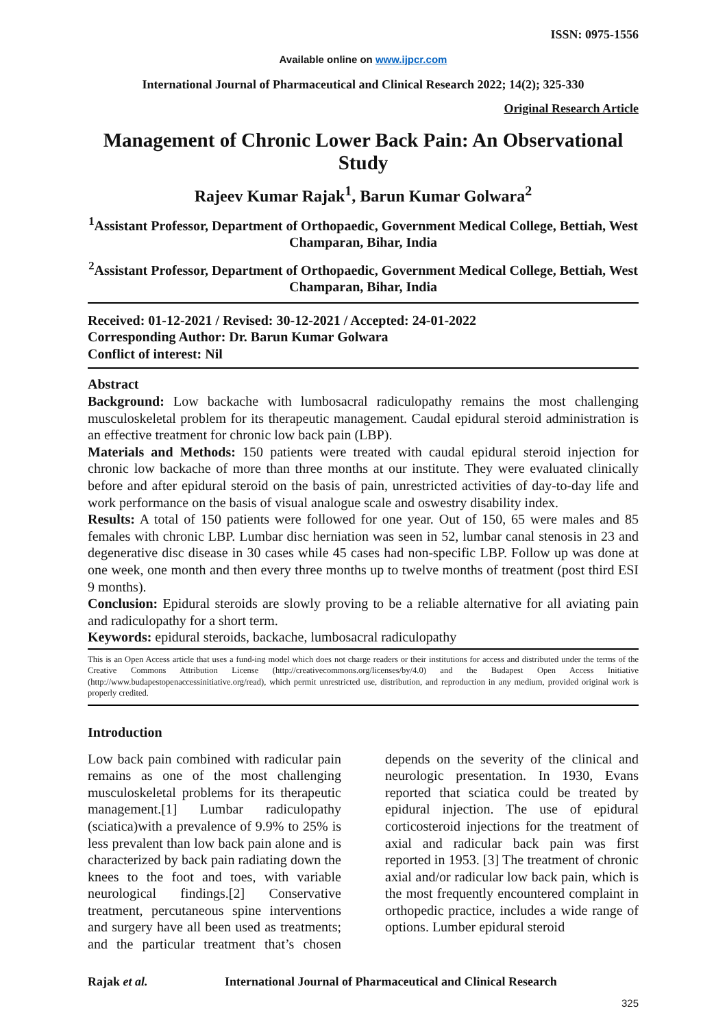ISSN: 0975-1556
Available online on www.ijpcr.com
International Journal of Pharmaceutical and Clinical Research 2022; 14(2); 325-330
Original Research Article
Management of Chronic Lower Back Pain: An Observational Study
Rajeev Kumar Rajak<sup>1</sup>, Barun Kumar Golwara<sup>2</sup>
<sup>1</sup> Assistant Professor, Department of Orthopaedic, Government Medical College, Bettiah, West Champaran, Bihar, India
<sup>2</sup> Assistant Professor, Department of Orthopaedic, Government Medical College, Bettiah, West Champaran, Bihar, India
Received: 01-12-2021 / Revised: 30-12-2021 / Accepted: 24-01-2022
Corresponding Author: Dr. Barun Kumar Golwara
Conflict of interest: Nil
Abstract
Background: Low backache with lumbosacral radiculopathy remains the most challenging musculoskeletal problem for its therapeutic management. Caudal epidural steroid administration is an effective treatment for chronic low back pain (LBP).
Materials and Methods: 150 patients were treated with caudal epidural steroid injection for chronic low backache of more than three months at our institute. They were evaluated clinically before and after epidural steroid on the basis of pain, unrestricted activities of day-to-day life and work performance on the basis of visual analogue scale and oswestry disability index.
Results: A total of 150 patients were followed for one year. Out of 150, 65 were males and 85 females with chronic LBP. Lumbar disc herniation was seen in 52, lumbar canal stenosis in 23 and degenerative disc disease in 30 cases while 45 cases had non-specific LBP. Follow up was done at one week, one month and then every three months up to twelve months of treatment (post third ESI 9 months).
Conclusion: Epidural steroids are slowly proving to be a reliable alternative for all aviating pain and radiculopathy for a short term.
Keywords: epidural steroids, backache, lumbosacral radiculopathy
This is an Open Access article that uses a fund-ing model which does not charge readers or their institutions for access and distributed under the terms of the Creative Commons Attribution License (http://creativecommons.org/licenses/by/4.0) and the Budapest Open Access Initiative (http://www.budapestopenaccessinitiative.org/read), which permit unrestricted use, distribution, and reproduction in any medium, provided original work is properly credited.
Introduction
Low back pain combined with radicular pain remains as one of the most challenging musculoskeletal problems for its therapeutic management.[1] Lumbar radiculopathy (sciatica)with a prevalence of 9.9% to 25% is less prevalent than low back pain alone and is characterized by back pain radiating down the knees to the foot and toes, with variable neurological findings.[2] Conservative treatment, percutaneous spine interventions and surgery have all been used as treatments; and the particular treatment that’s chosen depends on the severity of the clinical and neurologic presentation. In 1930, Evans reported that sciatica could be treated by epidural injection. The use of epidural corticosteroid injections for the treatment of axial and radicular back pain was first reported in 1953. [3] The treatment of chronic axial and/or radicular low back pain, which is the most frequently encountered complaint in orthopedic practice, includes a wide range of options. Lumber epidural steroid
Rajak et al. International Journal of Pharmaceutical and Clinical Research
325